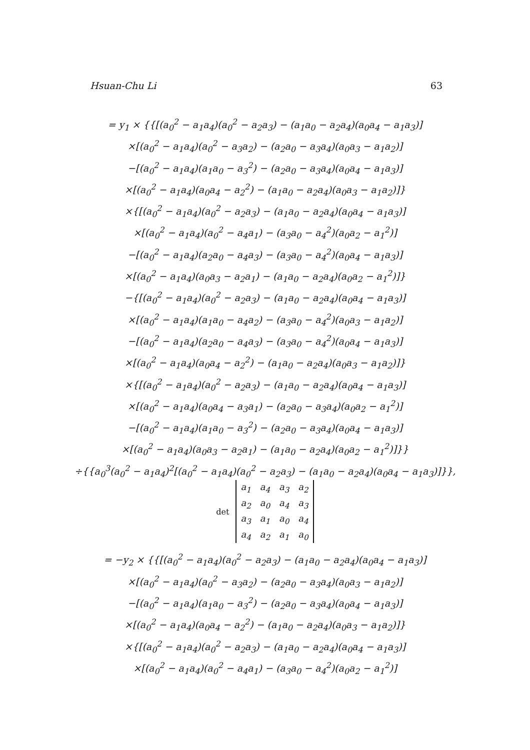Hsuan-Chu Li 63
= y<sub>1</sub> × {{[(a<sub>0</sub><sup>2</sup> − a<sub>1</sub>a<sub>4</sub>)(a<sub>0</sub><sup>2</sup> − a<sub>2</sub>a<sub>3</sub>) − (a<sub>1</sub>a<sub>0</sub> − a<sub>2</sub>a<sub>4</sub>)(a<sub>0</sub>a<sub>4</sub> − a<sub>1</sub>a<sub>3</sub>)]
×[(a<sub>0</sub><sup>2</sup> − a<sub>1</sub>a<sub>4</sub>)(a<sub>0</sub><sup>2</sup> − a<sub>3</sub>a<sub>2</sub>) − (a<sub>2</sub>a<sub>0</sub> − a<sub>3</sub>a<sub>4</sub>)(a<sub>0</sub>a<sub>3</sub> − a<sub>1</sub>a<sub>2</sub>)]
−[(a<sub>0</sub><sup>2</sup> − a<sub>1</sub>a<sub>4</sub>)(a<sub>1</sub>a<sub>0</sub> − a<sub>3</sub><sup>2</sup>) − (a<sub>2</sub>a<sub>0</sub> − a<sub>3</sub>a<sub>4</sub>)(a<sub>0</sub>a<sub>4</sub> − a<sub>1</sub>a<sub>3</sub>)]
×[(a<sub>0</sub><sup>2</sup> − a<sub>1</sub>a<sub>4</sub>)(a<sub>0</sub>a<sub>4</sub> − a<sub>2</sub><sup>2</sup>) − (a<sub>1</sub>a<sub>0</sub> − a<sub>2</sub>a<sub>4</sub>)(a<sub>0</sub>a<sub>3</sub> − a<sub>1</sub>a<sub>2</sub>)]}
×{[(a<sub>0</sub><sup>2</sup> − a<sub>1</sub>a<sub>4</sub>)(a<sub>0</sub><sup>2</sup> − a<sub>2</sub>a<sub>3</sub>) − (a<sub>1</sub>a<sub>0</sub> − a<sub>2</sub>a<sub>4</sub>)(a<sub>0</sub>a<sub>4</sub> − a<sub>1</sub>a<sub>3</sub>)]
×[(a<sub>0</sub><sup>2</sup> − a<sub>1</sub>a<sub>4</sub>)(a<sub>0</sub><sup>2</sup> − a<sub>4</sub>a<sub>1</sub>) − (a<sub>3</sub>a<sub>0</sub> − a<sub>4</sub><sup>2</sup>)(a<sub>0</sub>a<sub>2</sub> − a<sub>1</sub><sup>2</sup>)]
−[(a<sub>0</sub><sup>2</sup> − a<sub>1</sub>a<sub>4</sub>)(a<sub>2</sub>a<sub>0</sub> − a<sub>4</sub>a<sub>3</sub>) − (a<sub>3</sub>a<sub>0</sub> − a<sub>4</sub><sup>2</sup>)(a<sub>0</sub>a<sub>4</sub> − a<sub>1</sub>a<sub>3</sub>)]
×[(a<sub>0</sub><sup>2</sup> − a<sub>1</sub>a<sub>4</sub>)(a<sub>0</sub>a<sub>3</sub> − a<sub>2</sub>a<sub>1</sub>) − (a<sub>1</sub>a<sub>0</sub> − a<sub>2</sub>a<sub>4</sub>)(a<sub>0</sub>a<sub>2</sub> − a<sub>1</sub><sup>2</sup>)]}
−{[(a<sub>0</sub><sup>2</sup> − a<sub>1</sub>a<sub>4</sub>)(a<sub>0</sub><sup>2</sup> − a<sub>2</sub>a<sub>3</sub>) − (a<sub>1</sub>a<sub>0</sub> − a<sub>2</sub>a<sub>4</sub>)(a<sub>0</sub>a<sub>4</sub> − a<sub>1</sub>a<sub>3</sub>)]
×[(a<sub>0</sub><sup>2</sup> − a<sub>1</sub>a<sub>4</sub>)(a<sub>1</sub>a<sub>0</sub> − a<sub>4</sub>a<sub>2</sub>) − (a<sub>3</sub>a<sub>0</sub> − a<sub>4</sub><sup>2</sup>)(a<sub>0</sub>a<sub>3</sub> − a<sub>1</sub>a<sub>2</sub>)]
−[(a<sub>0</sub><sup>2</sup> − a<sub>1</sub>a<sub>4</sub>)(a<sub>2</sub>a<sub>0</sub> − a<sub>4</sub>a<sub>3</sub>) − (a<sub>3</sub>a<sub>0</sub> − a<sub>4</sub><sup>2</sup>)(a<sub>0</sub>a<sub>4</sub> − a<sub>1</sub>a<sub>3</sub>)]
×[(a<sub>0</sub><sup>2</sup> − a<sub>1</sub>a<sub>4</sub>)(a<sub>0</sub>a<sub>4</sub> − a<sub>2</sub><sup>2</sup>) − (a<sub>1</sub>a<sub>0</sub> − a<sub>2</sub>a<sub>4</sub>)(a<sub>0</sub>a<sub>3</sub> − a<sub>1</sub>a<sub>2</sub>)]}
×{[(a<sub>0</sub><sup>2</sup> − a<sub>1</sub>a<sub>4</sub>)(a<sub>0</sub><sup>2</sup> − a<sub>2</sub>a<sub>3</sub>) − (a<sub>1</sub>a<sub>0</sub> − a<sub>2</sub>a<sub>4</sub>)(a<sub>0</sub>a<sub>4</sub> − a<sub>1</sub>a<sub>3</sub>)]
×[(a<sub>0</sub><sup>2</sup> − a<sub>1</sub>a<sub>4</sub>)(a<sub>0</sub>a<sub>4</sub> − a<sub>3</sub>a<sub>1</sub>) − (a<sub>2</sub>a<sub>0</sub> − a<sub>3</sub>a<sub>4</sub>)(a<sub>0</sub>a<sub>2</sub> − a<sub>1</sub><sup>2</sup>)]
−[(a<sub>0</sub><sup>2</sup> − a<sub>1</sub>a<sub>4</sub>)(a<sub>1</sub>a<sub>0</sub> − a<sub>3</sub><sup>2</sup>) − (a<sub>2</sub>a<sub>0</sub> − a<sub>3</sub>a<sub>4</sub>)(a<sub>0</sub>a<sub>4</sub> − a<sub>1</sub>a<sub>3</sub>)]
×[(a<sub>0</sub><sup>2</sup> − a<sub>1</sub>a<sub>4</sub>)(a<sub>0</sub>a<sub>3</sub> − a<sub>2</sub>a<sub>1</sub>) − (a<sub>1</sub>a<sub>0</sub> − a<sub>2</sub>a<sub>4</sub>)(a<sub>0</sub>a<sub>2</sub> − a<sub>1</sub><sup>2</sup>)]}}
÷{{a<sub>0</sub><sup>3</sup>(a<sub>0</sub><sup>2</sup> − a<sub>1</sub>a<sub>4</sub>)<sup>2</sup>[(a<sub>0</sub><sup>2</sup> − a<sub>1</sub>a<sub>4</sub>)(a<sub>0</sub><sup>2</sup> − a<sub>2</sub>a<sub>3</sub>) − (a<sub>1</sub>a<sub>0</sub> − a<sub>2</sub>a<sub>4</sub>)(a<sub>0</sub>a<sub>4</sub> − a<sub>1</sub>a<sub>3</sub>)]}},
det
| a<sub>1</sub> | a<sub>4</sub> | a<sub>3</sub> | a<sub>2</sub> |
| a<sub>2</sub> | a<sub>0</sub> | a<sub>4</sub> | a<sub>3</sub> |
| a<sub>3</sub> | a<sub>1</sub> | a<sub>0</sub> | a<sub>4</sub> |
| a<sub>4</sub> | a<sub>2</sub> | a<sub>1</sub> | a<sub>0</sub> |
= −y<sub>2</sub> × {{[(a<sub>0</sub><sup>2</sup> − a<sub>1</sub>a<sub>4</sub>)(a<sub>0</sub><sup>2</sup> − a<sub>2</sub>a<sub>3</sub>) − (a<sub>1</sub>a<sub>0</sub> − a<sub>2</sub>a<sub>4</sub>)(a<sub>0</sub>a<sub>4</sub> − a<sub>1</sub>a<sub>3</sub>)]
×[(a<sub>0</sub><sup>2</sup> − a<sub>1</sub>a<sub>4</sub>)(a<sub>0</sub><sup>2</sup> − a<sub>3</sub>a<sub>2</sub>) − (a<sub>2</sub>a<sub>0</sub> − a<sub>3</sub>a<sub>4</sub>)(a<sub>0</sub>a<sub>3</sub> − a<sub>1</sub>a<sub>2</sub>)]
−[(a<sub>0</sub><sup>2</sup> − a<sub>1</sub>a<sub>4</sub>)(a<sub>1</sub>a<sub>0</sub> − a<sub>3</sub><sup>2</sup>) − (a<sub>2</sub>a<sub>0</sub> − a<sub>3</sub>a<sub>4</sub>)(a<sub>0</sub>a<sub>4</sub> − a<sub>1</sub>a<sub>3</sub>)]
×[(a<sub>0</sub><sup>2</sup> − a<sub>1</sub>a<sub>4</sub>)(a<sub>0</sub>a<sub>4</sub> − a<sub>2</sub><sup>2</sup>) − (a<sub>1</sub>a<sub>0</sub> − a<sub>2</sub>a<sub>4</sub>)(a<sub>0</sub>a<sub>3</sub> − a<sub>1</sub>a<sub>2</sub>)]}
×{[(a<sub>0</sub><sup>2</sup> − a<sub>1</sub>a<sub>4</sub>)(a<sub>0</sub><sup>2</sup> − a<sub>2</sub>a<sub>3</sub>) − (a<sub>1</sub>a<sub>0</sub> − a<sub>2</sub>a<sub>4</sub>)(a<sub>0</sub>a<sub>4</sub> − a<sub>1</sub>a<sub>3</sub>)]
×[(a<sub>0</sub><sup>2</sup> − a<sub>1</sub>a<sub>4</sub>)(a<sub>0</sub><sup>2</sup> − a<sub>4</sub>a<sub>1</sub>) − (a<sub>3</sub>a<sub>0</sub> − a<sub>4</sub><sup>2</sup>)(a<sub>0</sub>a<sub>2</sub> − a<sub>1</sub><sup>2</sup>)]